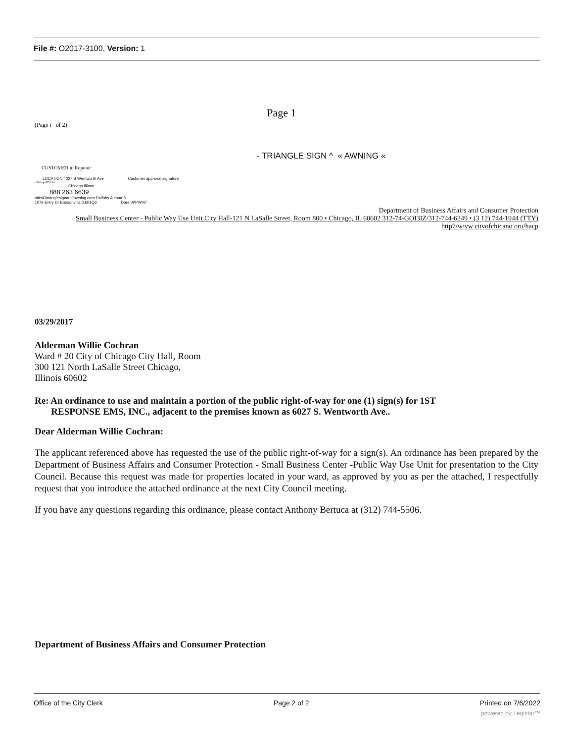File #: O2017-3100, Version: 1
Page 1
(Page i of 2)
- TRIANGLE SIGN ^ « AWNING «
CUSTOMER iu Roponic
LOCATION 4027 S Wentworth Ave Customer approval signature
mfn toy 4Cn\ k l
Chicago Illinon
888 263 6639
talcsOtnanglesignantJowning com Dnifnby Alcona S
1079 Entry Dr Bonsonvilla IL601Q6 Dare 0l/l<W0l7
Department of Business Affairs and Consumer Protection
Small Business Center - Public Way Use Unit City Hall-121 N LaSalle Street, Room 800 • Chicago, IL 60602 312-74-GOI3IZ/312-744-6249 • (3 12) 744-1944 (TTY)
http7/w\vw citvofchicano oru/hacp
03/29/2017
Alderman Willie Cochran
Ward # 20 City of Chicago City Hall, Room
300 121 North LaSalle Street Chicago,
Illinois 60602
Re: An ordinance to use and maintain a portion of the public right-of-way for one (1) sign(s) for 1ST
RESPONSE EMS, INC., adjacent to the premises known as 6027 S. Wentworth Ave..
Dear Alderman Willie Cochran:
The applicant referenced above has requested the use of the public right-of-way for a sign(s). An ordinance has been prepared by the Department of Business Affairs and Consumer Protection - Small Business Center -Public Way Use Unit for presentation to the City Council. Because this request was made for properties located in your ward, as approved by you as per the attached, I respectfully request that you introduce the attached ordinance at the next City Council meeting.
If you have any questions regarding this ordinance, please contact Anthony Bertuca at (312) 744-5506.
Department of Business Affairs and Consumer Protection
Office of the City Clerk Page 2 of 2 Printed on 7/6/2022
powered by Legistar™